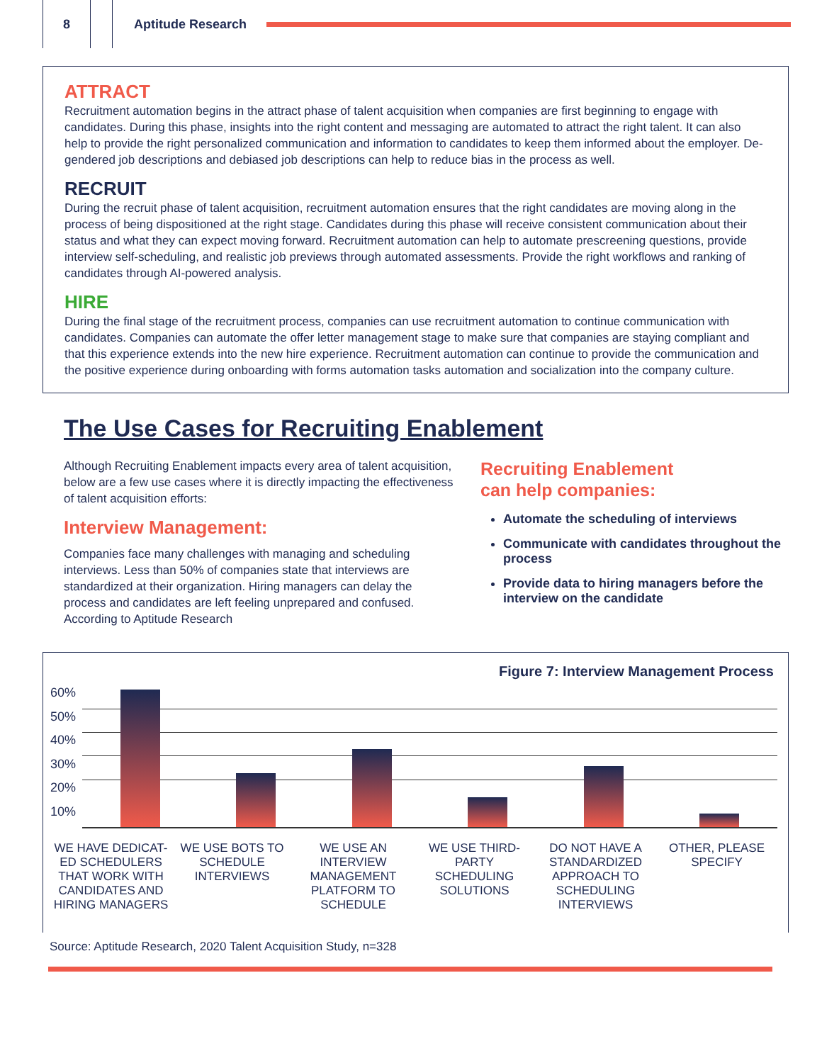8 Aptitude Research
ATTRACT
Recruitment automation begins in the attract phase of talent acquisition when companies are first beginning to engage with candidates. During this phase, insights into the right content and messaging are automated to attract the right talent. It can also help to provide the right personalized communication and information to candidates to keep them informed about the employer. De-gendered job descriptions and debiased job descriptions can help to reduce bias in the process as well.
RECRUIT
During the recruit phase of talent acquisition, recruitment automation ensures that the right candidates are moving along in the process of being dispositioned at the right stage. Candidates during this phase will receive consistent communication about their status and what they can expect moving forward. Recruitment automation can help to automate prescreening questions, provide interview self-scheduling, and realistic job previews through automated assessments. Provide the right workflows and ranking of candidates through AI-powered analysis.
HIRE
During the final stage of the recruitment process, companies can use recruitment automation to continue communication with candidates. Companies can automate the offer letter management stage to make sure that companies are staying compliant and that this experience extends into the new hire experience. Recruitment automation can continue to provide the communication and the positive experience during onboarding with forms automation tasks automation and socialization into the company culture.
The Use Cases for Recruiting Enablement
Although Recruiting Enablement impacts every area of talent acquisition, below are a few use cases where it is directly impacting the effectiveness of talent acquisition efforts:
Interview Management:
Companies face many challenges with managing and scheduling interviews. Less than 50% of companies state that interviews are standardized at their organization. Hiring managers can delay the process and candidates are left feeling unprepared and confused. According to Aptitude Research
Recruiting Enablement
can help companies:
Automate the scheduling of interviews
Communicate with candidates throughout the process
Provide data to hiring managers before the interview on the candidate
Figure 7: Interview Management Process
60%
50%
40%
30%
20%
10%
WE HAVE DEDICAT-ED SCHEDULERS THAT WORK WITH CANDIDATES AND HIRING MANAGERS
WE USE BOTS TO SCHEDULE INTERVIEWS
WE USE AN INTERVIEW MANAGEMENT PLATFORM TO SCHEDULE
WE USE THIRD-PARTY SCHEDULING SOLUTIONS
DO NOT HAVE A STANDARDIZED APPROACH TO SCHEDULING INTERVIEWS
OTHER, PLEASE SPECIFY
Source: Aptitude Research, 2020 Talent Acquisition Study, n=328